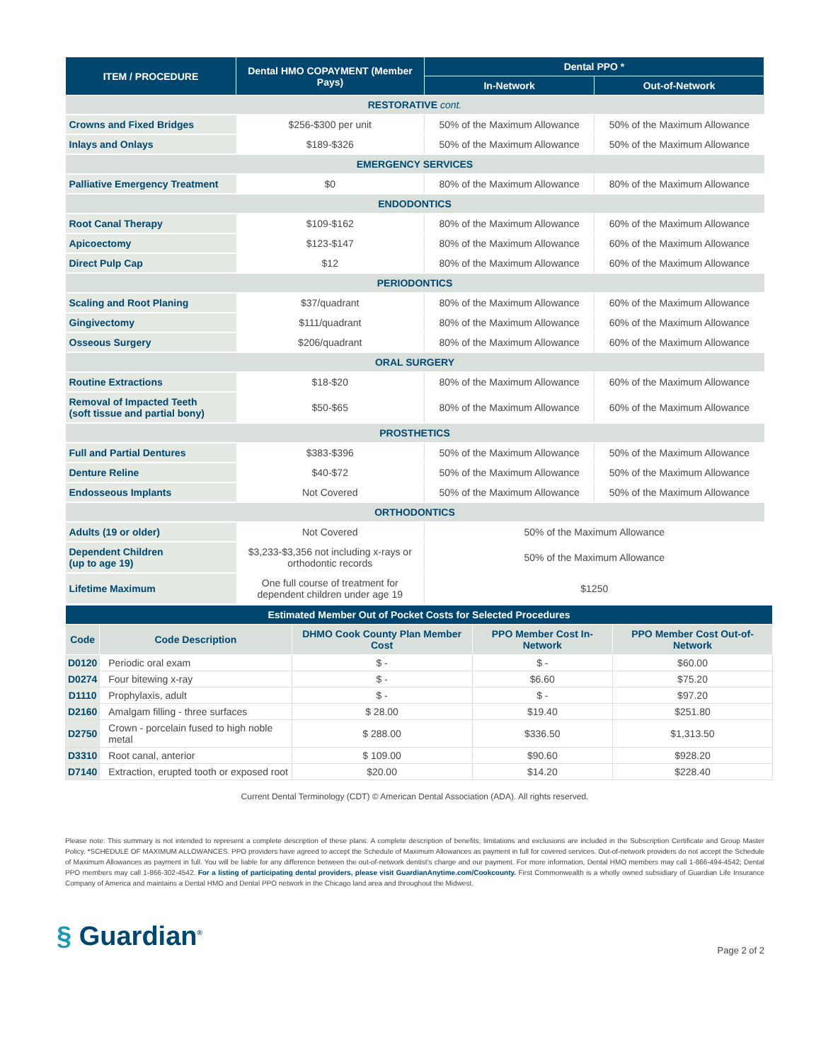| ITEM / PROCEDURE | Dental HMO COPAYMENT (Member Pays) | Dental PPO * | |
| --- | --- | --- | --- |
| | | In-Network | Out-of-Network |
| RESTORATIVE cont. | | | |
| Crowns and Fixed Bridges | $256-$300 per unit | 50% of the Maximum Allowance | 50% of the Maximum Allowance |
| Inlays and Onlays | $189-$326 | 50% of the Maximum Allowance | 50% of the Maximum Allowance |
| EMERGENCY SERVICES | | | |
| Palliative Emergency Treatment | $0 | 80% of the Maximum Allowance | 80% of the Maximum Allowance |
| ENDODONTICS | | | |
| Root Canal Therapy | $109-$162 | 80% of the Maximum Allowance | 60% of the Maximum Allowance |
| Apicoectomy | $123-$147 | 80% of the Maximum Allowance | 60% of the Maximum Allowance |
| Direct Pulp Cap | $12 | 80% of the Maximum Allowance | 60% of the Maximum Allowance |
| PERIODONTICS | | | |
| Scaling and Root Planing | $37/quadrant | 80% of the Maximum Allowance | 60% of the Maximum Allowance |
| Gingivectomy | $111/quadrant | 80% of the Maximum Allowance | 60% of the Maximum Allowance |
| Osseous Surgery | $206/quadrant | 80% of the Maximum Allowance | 60% of the Maximum Allowance |
| ORAL SURGERY | | | |
| Routine Extractions | $18-$20 | 80% of the Maximum Allowance | 60% of the Maximum Allowance |
| Removal of Impacted Teeth (soft tissue and partial bony) | $50-$65 | 80% of the Maximum Allowance | 60% of the Maximum Allowance |
| PROSTHETICS | | | |
| Full and Partial Dentures | $383-$396 | 50% of the Maximum Allowance | 50% of the Maximum Allowance |
| Denture Reline | $40-$72 | 50% of the Maximum Allowance | 50% of the Maximum Allowance |
| Endosseous Implants | Not Covered | 50% of the Maximum Allowance | 50% of the Maximum Allowance |
| ORTHODONTICS | | | |
| Adults (19 or older) | Not Covered | 50% of the Maximum Allowance | |
| Dependent Children (up to age 19) | $3,233-$3,356 not including x-rays or orthodontic records | 50% of the Maximum Allowance | |
| Lifetime Maximum | One full course of treatment for dependent children under age 19 | $1250 | |
| Estimated Member Out of Pocket Costs for Selected Procedures | | | | |
| --- | --- | --- | --- | --- |
| Code | Code Description | DHMO Cook County Plan Member Cost | PPO Member Cost In-Network | PPO Member Cost Out-of-Network |
| D0120 | Periodic oral exam | $ - | $ - | $60.00 |
| D0274 | Four bitewing x-ray | $ - | $6.60 | $75.20 |
| D1110 | Prophylaxis, adult | $ - | $ - | $97.20 |
| D2160 | Amalgam filling - three surfaces | $ 28.00 | $19.40 | $251.80 |
| D2750 | Crown - porcelain fused to high noble metal | $ 288.00 | $336.50 | $1,313.50 |
| D3310 | Root canal, anterior | $ 109.00 | $90.60 | $928.20 |
| D7140 | Extraction, erupted tooth or exposed root | $20.00 | $14.20 | $228.40 |
Current Dental Terminology (CDT) © American Dental Association (ADA). All rights reserved.
Please note: This summary is not intended to represent a complete description of these plans. A complete description of benefits, limitations and exclusions are included in the Subscription Certificate and Group Master Policy. *SCHEDULE OF MAXIMUM ALLOWANCES. PPO providers have agreed to accept the Schedule of Maximum Allowances as payment in full for covered services. Out-of-network providers do not accept the Schedule of Maximum Allowances as payment in full. You will be liable for any difference between the out-of-network dentist’s charge and our payment. For more information, Dental HMO members may call 1-866-494-4542; Dental PPO members may call 1-866-302-4542. For a listing of participating dental providers, please visit GuardianAnytime.com/Cookcounty. First Commonwealth is a wholly owned subsidiary of Guardian Life Insurance Company of America and maintains a Dental HMO and Dental PPO network in the Chicago land area and throughout the Midwest.
§ Guardian<sup>®</sup>
Page 2 of 2